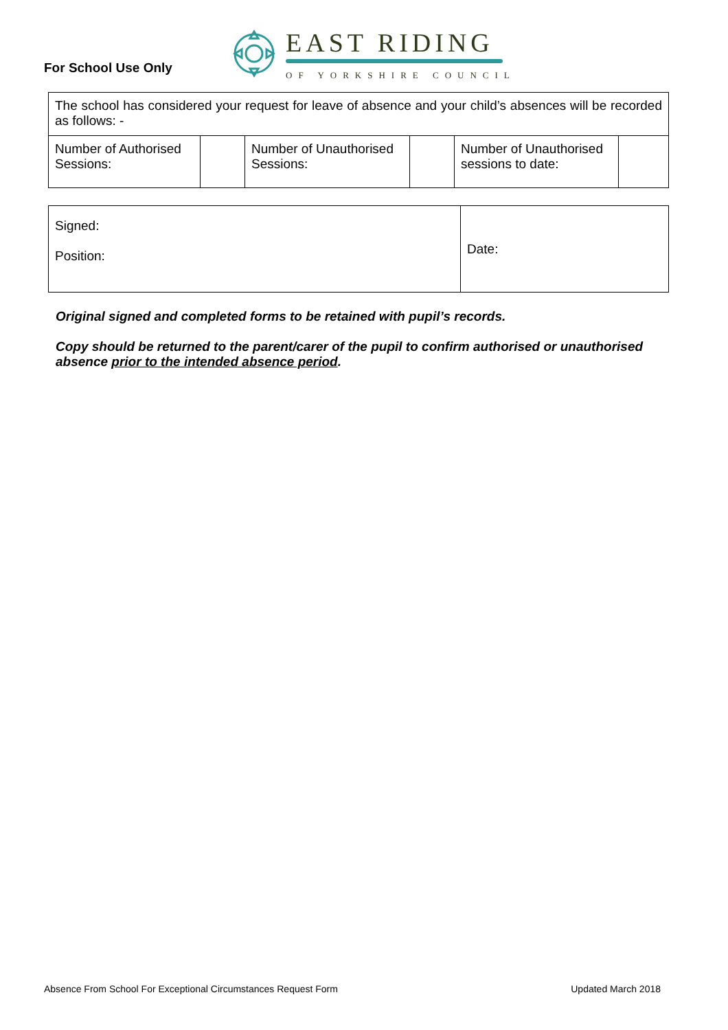For School Use Only
EAST RIDING
OF YORKSHIRE COUNCIL
| The school has considered your request for leave of absence and your child’s absences will be recorded as follows: - | | | | | |
| Number of Authorised Sessions: | | Number of Unauthorised Sessions: | | Number of Unauthorised sessions to date: | |
| Signed: Position: | Date: |
Original signed and completed forms to be retained with pupil’s records.
Copy should be returned to the parent/carer of the pupil to confirm authorised or unauthorised absence prior to the intended absence period.
Absence From School For Exceptional Circumstances Request Form Updated March 2018